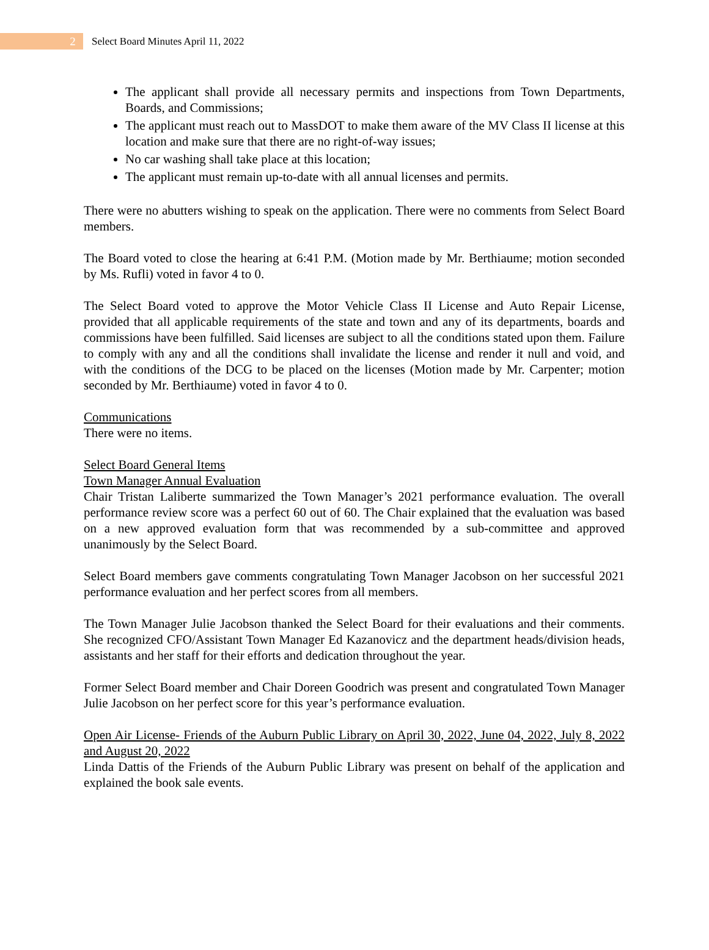2
Select Board Minutes April 11, 2022
The applicant shall provide all necessary permits and inspections from Town Departments, Boards, and Commissions;
The applicant must reach out to MassDOT to make them aware of the MV Class II license at this location and make sure that there are no right-of-way issues;
No car washing shall take place at this location;
The applicant must remain up-to-date with all annual licenses and permits.
There were no abutters wishing to speak on the application. There were no comments from Select Board members.
The Board voted to close the hearing at 6:41 P.M. (Motion made by Mr. Berthiaume; motion seconded by Ms. Rufli) voted in favor 4 to 0.
The Select Board voted to approve the Motor Vehicle Class II License and Auto Repair License, provided that all applicable requirements of the state and town and any of its departments, boards and commissions have been fulfilled. Said licenses are subject to all the conditions stated upon them. Failure to comply with any and all the conditions shall invalidate the license and render it null and void, and with the conditions of the DCG to be placed on the licenses (Motion made by Mr. Carpenter; motion seconded by Mr. Berthiaume) voted in favor 4 to 0.
Communications
There were no items.
Select Board General Items
Town Manager Annual Evaluation
Chair Tristan Laliberte summarized the Town Manager’s 2021 performance evaluation. The overall performance review score was a perfect 60 out of 60. The Chair explained that the evaluation was based on a new approved evaluation form that was recommended by a sub-committee and approved unanimously by the Select Board.
Select Board members gave comments congratulating Town Manager Jacobson on her successful 2021 performance evaluation and her perfect scores from all members.
The Town Manager Julie Jacobson thanked the Select Board for their evaluations and their comments. She recognized CFO/Assistant Town Manager Ed Kazanovicz and the department heads/division heads, assistants and her staff for their efforts and dedication throughout the year.
Former Select Board member and Chair Doreen Goodrich was present and congratulated Town Manager Julie Jacobson on her perfect score for this year’s performance evaluation.
Open Air License- Friends of the Auburn Public Library on April 30, 2022, June 04, 2022, July 8, 2022 and August 20, 2022
Linda Dattis of the Friends of the Auburn Public Library was present on behalf of the application and explained the book sale events.